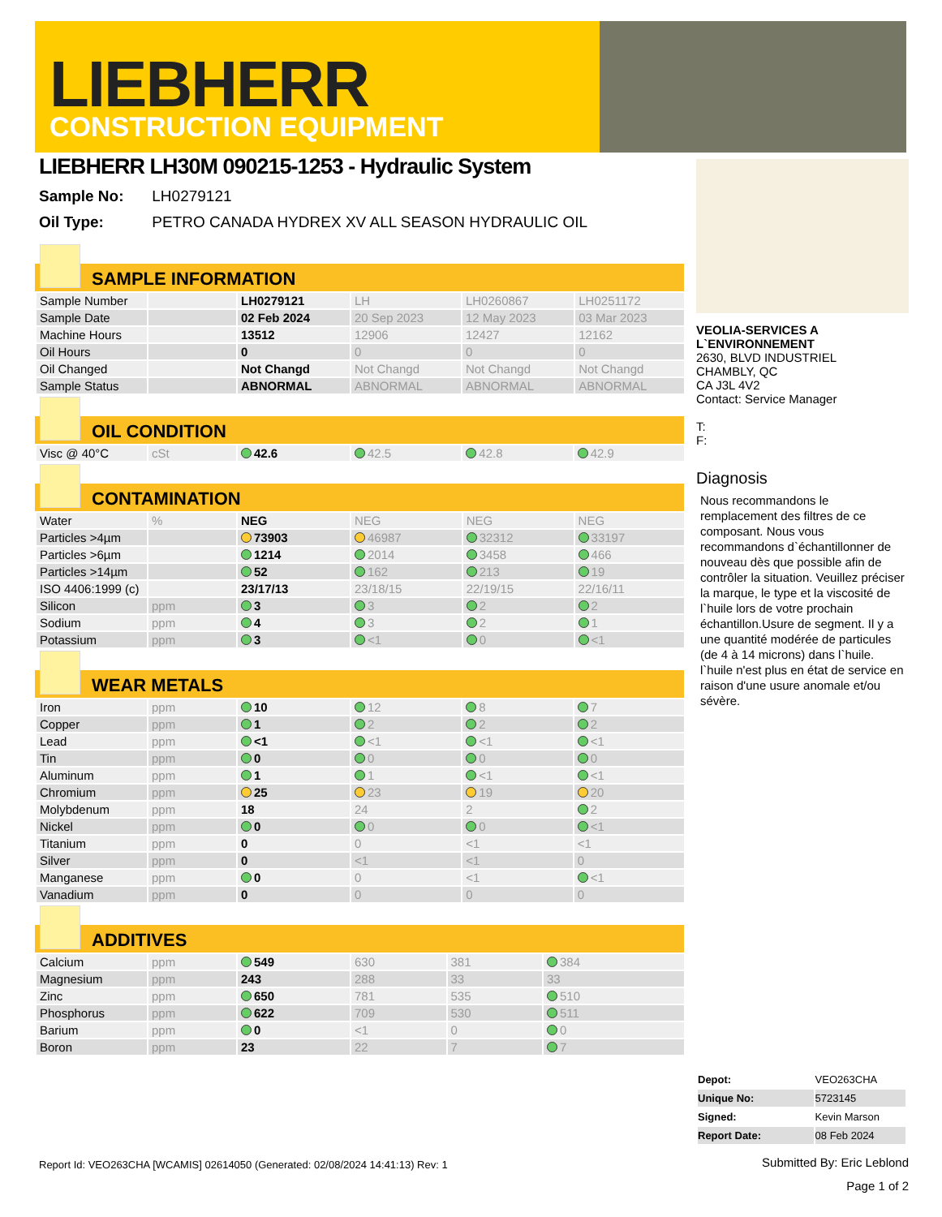LIEBHERR
CONSTRUCTION EQUIPMENT
LIEBHERR LH30M 090215-1253 - Hydraulic System
Sample No: LH0279121
Oil Type: PETRO CANADA HYDREX XV ALL SEASON HYDRAULIC OIL
SAMPLE INFORMATION
| Sample Number | | LH0279121 | LH | LH0260867 | LH0251172 |
| Sample Date | | 02 Feb 2024 | 20 Sep 2023 | 12 May 2023 | 03 Mar 2023 |
| Machine Hours | | 13512 | 12906 | 12427 | 12162 |
| Oil Hours | | 0 | 0 | 0 | 0 |
| Oil Changed | | Not Changd | Not Changd | Not Changd | Not Changd |
| Sample Status | | ABNORMAL | ABNORMAL | ABNORMAL | ABNORMAL |
OIL CONDITION
| Visc @ 40°C | cSt | 42.6 | 42.5 | 42.8 | 42.9 |
CONTAMINATION
| Water | % | NEG | NEG | NEG | NEG |
| Particles >4µm | | 73903 | 46987 | 32312 | 33197 |
| Particles >6µm | | 1214 | 2014 | 3458 | 466 |
| Particles >14µm | | 52 | 162 | 213 | 19 |
| ISO 4406:1999 (c) | | 23/17/13 | 23/18/15 | 22/19/15 | 22/16/11 |
| Silicon | ppm | 3 | 3 | 2 | 2 |
| Sodium | ppm | 4 | 3 | 2 | 1 |
| Potassium | ppm | 3 | <1 | 0 | <1 |
WEAR METALS
| Iron | ppm | 10 | 12 | 8 | 7 |
| Copper | ppm | 1 | 2 | 2 | 2 |
| Lead | ppm | <1 | <1 | <1 | <1 |
| Tin | ppm | 0 | 0 | 0 | 0 |
| Aluminum | ppm | 1 | 1 | <1 | <1 |
| Chromium | ppm | 25 | 23 | 19 | 20 |
| Molybdenum | ppm | 18 | 24 | 2 | 2 |
| Nickel | ppm | 0 | 0 | 0 | <1 |
| Titanium | ppm | 0 | 0 | <1 | <1 |
| Silver | ppm | 0 | <1 | <1 | 0 |
| Manganese | ppm | 0 | 0 | <1 | <1 |
| Vanadium | ppm | 0 | 0 | 0 | 0 |
ADDITIVES
| Calcium | ppm | 549 | 630 | 381 | 384 |
| Magnesium | ppm | 243 | 288 | 33 | 33 |
| Zinc | ppm | 650 | 781 | 535 | 510 |
| Phosphorus | ppm | 622 | 709 | 530 | 511 |
| Barium | ppm | 0 | <1 | 0 | 0 |
| Boron | ppm | 23 | 22 | 7 | 7 |
VEOLIA-SERVICES A L`ENVIRONNEMENT
2630, BLVD INDUSTRIEL
CHAMBLY, QC
CA J3L 4V2
Contact: Service Manager
T:
F:
Diagnosis
Nous recommandons le remplacement des filtres de ce composant. Nous vous recommandons d`échantillonner de nouveau dès que possible afin de contrôler la situation. Veuillez préciser la marque, le type et la viscosité de l`huile lors de votre prochain échantillon.Usure de segment. Il y a une quantité modérée de particules (de 4 à 14 microns) dans l`huile. l`huile n'est plus en état de service en raison d'une usure anomale et/ou sévère.
| Depot: | VEO263CHA |
| Unique No: | 5723145 |
| Signed: | Kevin Marson |
| Report Date: | 08 Feb 2024 |
Submitted By: Eric Leblond
Page 1 of 2
Report Id: VEO263CHA [WCAMIS] 02614050 (Generated: 02/08/2024 14:41:13) Rev: 1